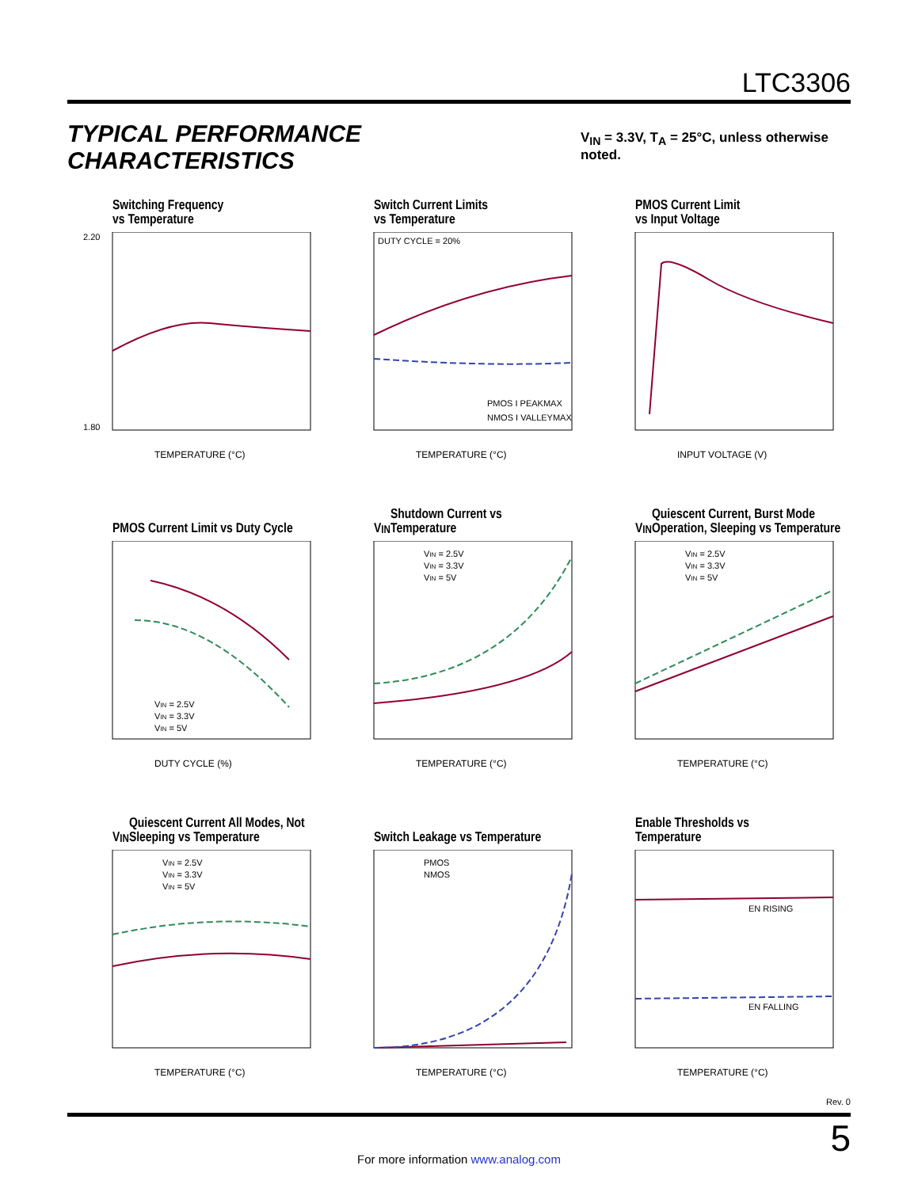LTC3306
TYPICAL PERFORMANCE CHARACTERISTICS
V<sub>IN</sub> = 3.3V, T<sub>A</sub> = 25°C, unless otherwise noted.
Switching Frequency
vs Temperature
TEMPERATURE (°C)
2.20
1.80
Switch Current Limits
vs Temperature
DUTY CYCLE = 20%
PMOS I PEAKMAX
NMOS I VALLEYMAX
TEMPERATURE (°C)
PMOS Current Limit
vs Input Voltage
INPUT VOLTAGE (V)
PMOS Current Limit vs Duty Cycle
VIN = 2.5V
VIN = 3.3V
VIN = 5V
DUTY CYCLE (%)
V<sub>IN</sub> Shutdown Current vs
Temperature
VIN = 2.5V
VIN = 3.3V
VIN = 5V
TEMPERATURE (°C)
V<sub>IN</sub> Quiescent Current, Burst Mode Operation, Sleeping vs Temperature
VIN = 2.5V
VIN = 3.3V
VIN = 5V
TEMPERATURE (°C)
V<sub>IN</sub> Quiescent Current All Modes, Not Sleeping vs Temperature
VIN = 2.5V
VIN = 3.3V
VIN = 5V
TEMPERATURE (°C)
Switch Leakage vs Temperature
PMOS
NMOS
TEMPERATURE (°C)
Enable Thresholds vs
Temperature
EN RISING
EN FALLING
TEMPERATURE (°C)
Rev. 0
5
For more information www.analog.com